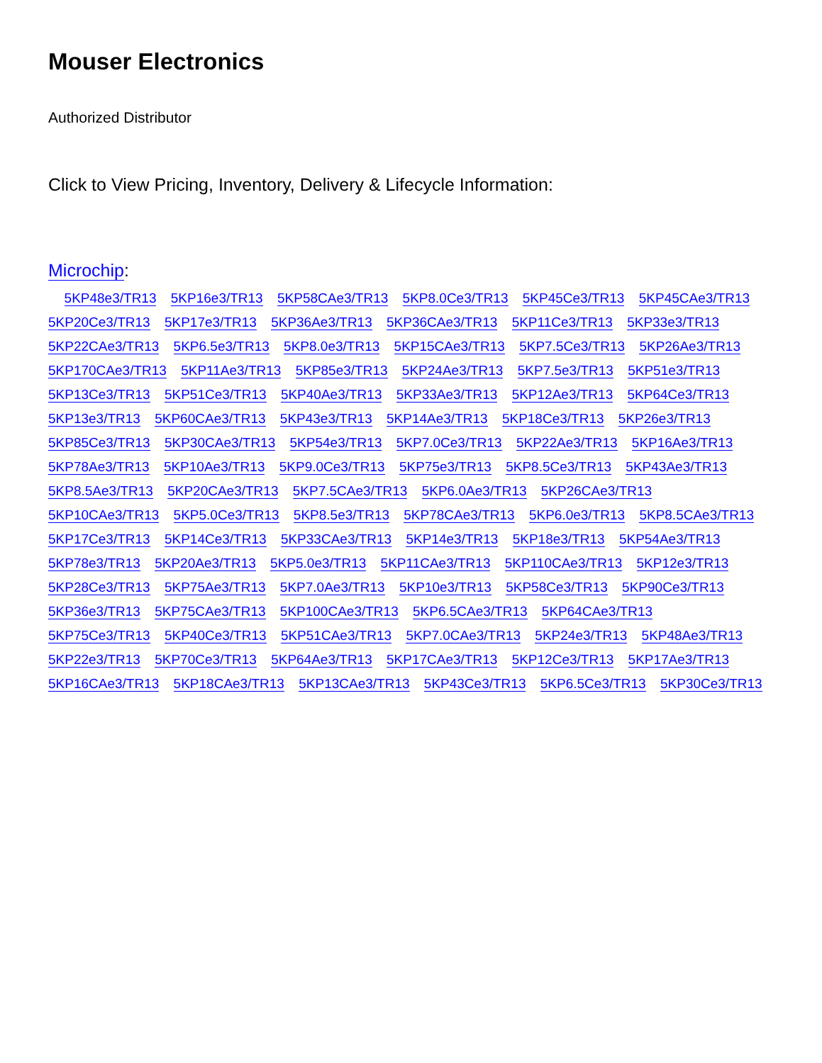Mouser Electronics
Authorized Distributor
Click to View Pricing, Inventory, Delivery & Lifecycle Information:
Microchip:
5KP48e3/TR13 5KP16e3/TR13 5KP58CAe3/TR13 5KP8.0Ce3/TR13 5KP45Ce3/TR13 5KP45CAe3/TR13 5KP20Ce3/TR13 5KP17e3/TR13 5KP36Ae3/TR13 5KP36CAe3/TR13 5KP11Ce3/TR13 5KP33e3/TR13 5KP22CAe3/TR13 5KP6.5e3/TR13 5KP8.0e3/TR13 5KP15CAe3/TR13 5KP7.5Ce3/TR13 5KP26Ae3/TR13 5KP170CAe3/TR13 5KP11Ae3/TR13 5KP85e3/TR13 5KP24Ae3/TR13 5KP7.5e3/TR13 5KP51e3/TR13 5KP13Ce3/TR13 5KP51Ce3/TR13 5KP40Ae3/TR13 5KP33Ae3/TR13 5KP12Ae3/TR13 5KP64Ce3/TR13 5KP13e3/TR13 5KP60CAe3/TR13 5KP43e3/TR13 5KP14Ae3/TR13 5KP18Ce3/TR13 5KP26e3/TR13 5KP85Ce3/TR13 5KP30CAe3/TR13 5KP54e3/TR13 5KP7.0Ce3/TR13 5KP22Ae3/TR13 5KP16Ae3/TR13 5KP78Ae3/TR13 5KP10Ae3/TR13 5KP9.0Ce3/TR13 5KP75e3/TR13 5KP8.5Ce3/TR13 5KP43Ae3/TR13 5KP8.5Ae3/TR13 5KP20CAe3/TR13 5KP7.5CAe3/TR13 5KP6.0Ae3/TR13 5KP26CAe3/TR13 5KP10CAe3/TR13 5KP5.0Ce3/TR13 5KP8.5e3/TR13 5KP78CAe3/TR13 5KP6.0e3/TR13 5KP8.5CAe3/TR13 5KP17Ce3/TR13 5KP14Ce3/TR13 5KP33CAe3/TR13 5KP14e3/TR13 5KP18e3/TR13 5KP54Ae3/TR13 5KP78e3/TR13 5KP20Ae3/TR13 5KP5.0e3/TR13 5KP11CAe3/TR13 5KP110CAe3/TR13 5KP12e3/TR13 5KP28Ce3/TR13 5KP75Ae3/TR13 5KP7.0Ae3/TR13 5KP10e3/TR13 5KP58Ce3/TR13 5KP90Ce3/TR13 5KP36e3/TR13 5KP75CAe3/TR13 5KP100CAe3/TR13 5KP6.5CAe3/TR13 5KP64CAe3/TR13 5KP75Ce3/TR13 5KP40Ce3/TR13 5KP51CAe3/TR13 5KP7.0CAe3/TR13 5KP24e3/TR13 5KP48Ae3/TR13 5KP22e3/TR13 5KP70Ce3/TR13 5KP64Ae3/TR13 5KP17CAe3/TR13 5KP12Ce3/TR13 5KP17Ae3/TR13 5KP16CAe3/TR13 5KP18CAe3/TR13 5KP13CAe3/TR13 5KP43Ce3/TR13 5KP6.5Ce3/TR13 5KP30Ce3/TR13